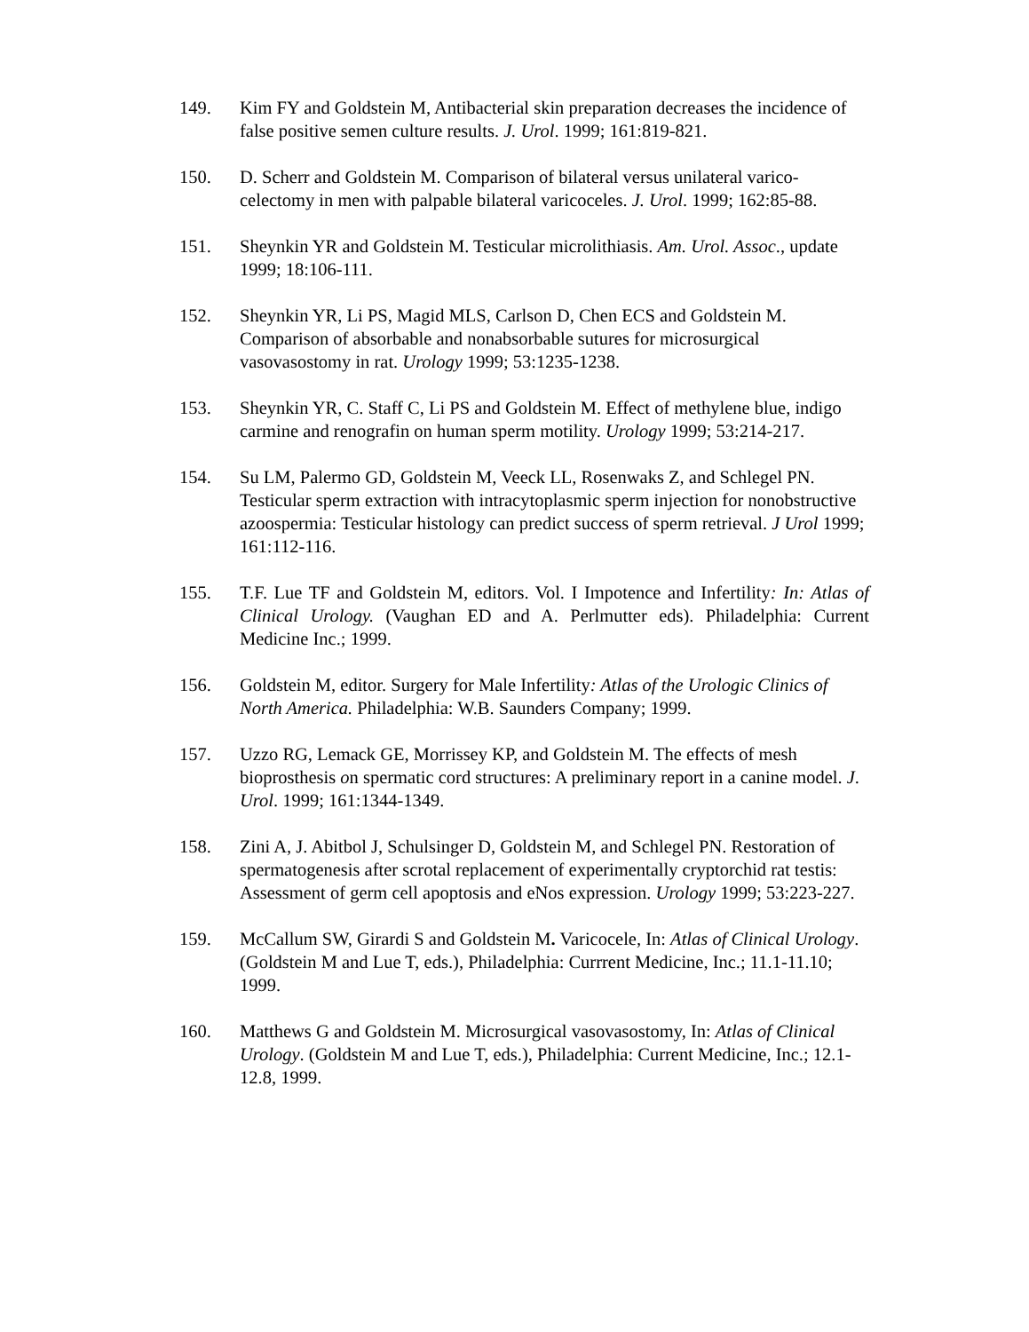149. Kim FY and Goldstein M, Antibacterial skin preparation decreases the incidence of false positive semen culture results. J. Urol. 1999; 161:819-821.
150. D. Scherr and Goldstein M. Comparison of bilateral versus unilateral varico-celectomy in men with palpable bilateral varicoceles. J. Urol. 1999; 162:85-88.
151. Sheynkin YR and Goldstein M. Testicular microlithiasis. Am. Urol. Assoc., update 1999; 18:106-111.
152. Sheynkin YR, Li PS, Magid MLS, Carlson D, Chen ECS and Goldstein M. Comparison of absorbable and nonabsorbable sutures for microsurgical vasovasostomy in rat. Urology 1999; 53:1235-1238.
153. Sheynkin YR, C. Staff C, Li PS and Goldstein M. Effect of methylene blue, indigo carmine and renografin on human sperm motility. Urology 1999; 53:214-217.
154. Su LM, Palermo GD, Goldstein M, Veeck LL, Rosenwaks Z, and Schlegel PN. Testicular sperm extraction with intracytoplasmic sperm injection for nonobstructive azoospermia: Testicular histology can predict success of sperm retrieval. J Urol 1999; 161:112-116.
155. T.F. Lue TF and Goldstein M, editors. Vol. I Impotence and Infertility: In: Atlas of Clinical Urology. (Vaughan ED and A. Perlmutter eds). Philadelphia: Current Medicine Inc.; 1999.
156. Goldstein M, editor. Surgery for Male Infertility: Atlas of the Urologic Clinics of North America. Philadelphia: W.B. Saunders Company; 1999.
157. Uzzo RG, Lemack GE, Morrissey KP, and Goldstein M. The effects of mesh bioprosthesis on spermatic cord structures: A preliminary report in a canine model. J. Urol. 1999; 161:1344-1349.
158. Zini A, J. Abitbol J, Schulsinger D, Goldstein M, and Schlegel PN. Restoration of spermatogenesis after scrotal replacement of experimentally cryptorchid rat testis: Assessment of germ cell apoptosis and eNos expression. Urology 1999; 53:223-227.
159. McCallum SW, Girardi S and Goldstein M. Varicocele, In: Atlas of Clinical Urology. (Goldstein M and Lue T, eds.), Philadelphia: Currrent Medicine, Inc.; 11.1-11.10; 1999.
160. Matthews G and Goldstein M. Microsurgical vasovasostomy, In: Atlas of Clinical Urology. (Goldstein M and Lue T, eds.), Philadelphia: Current Medicine, Inc.; 12.1-12.8, 1999.